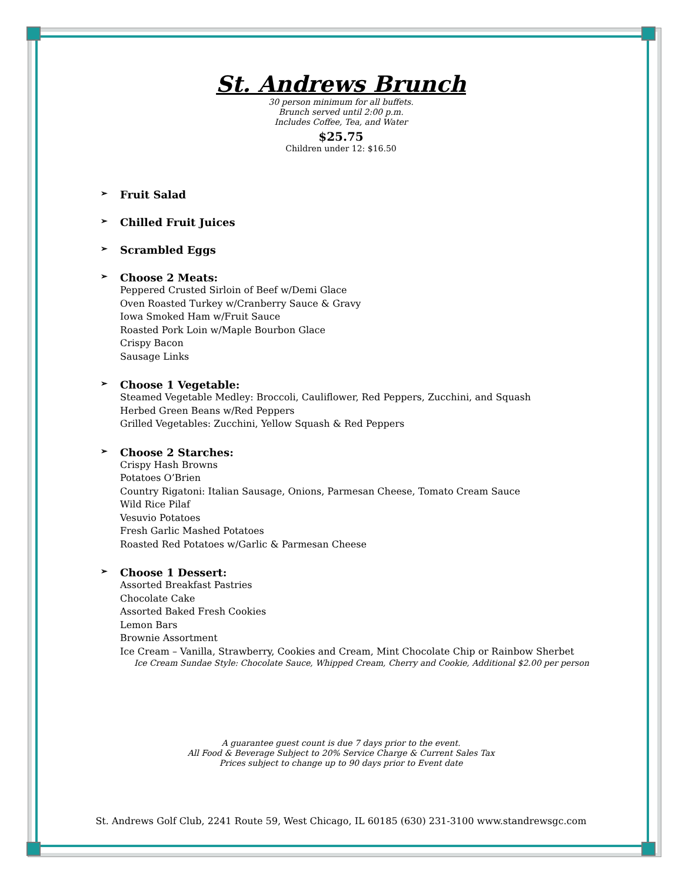St. Andrews Brunch
30 person minimum for all buffets.
Brunch served until 2:00 p.m.
Includes Coffee, Tea, and Water
$25.75
Children under 12: $16.50
➢ Fruit Salad
➢ Chilled Fruit Juices
➢ Scrambled Eggs
➢ Choose 2 Meats:
Peppered Crusted Sirloin of Beef w/Demi Glace
Oven Roasted Turkey w/Cranberry Sauce & Gravy
Iowa Smoked Ham w/Fruit Sauce
Roasted Pork Loin w/Maple Bourbon Glace
Crispy Bacon
Sausage Links
➢ Choose 1 Vegetable:
Steamed Vegetable Medley: Broccoli, Cauliflower, Red Peppers, Zucchini, and Squash
Herbed Green Beans w/Red Peppers
Grilled Vegetables: Zucchini, Yellow Squash & Red Peppers
➢ Choose 2 Starches:
Crispy Hash Browns
Potatoes O’Brien
Country Rigatoni: Italian Sausage, Onions, Parmesan Cheese, Tomato Cream Sauce
Wild Rice Pilaf
Vesuvio Potatoes
Fresh Garlic Mashed Potatoes
Roasted Red Potatoes w/Garlic & Parmesan Cheese
➢ Choose 1 Dessert:
Assorted Breakfast Pastries
Chocolate Cake
Assorted Baked Fresh Cookies
Lemon Bars
Brownie Assortment
Ice Cream – Vanilla, Strawberry, Cookies and Cream, Mint Chocolate Chip or Rainbow Sherbet
Ice Cream Sundae Style: Chocolate Sauce, Whipped Cream, Cherry and Cookie, Additional $2.00 per person
A guarantee guest count is due 7 days prior to the event.
All Food & Beverage Subject to 20% Service Charge & Current Sales Tax
Prices subject to change up to 90 days prior to Event date
St. Andrews Golf Club, 2241 Route 59, West Chicago, IL 60185 (630) 231-3100 www.standrewsgc.com